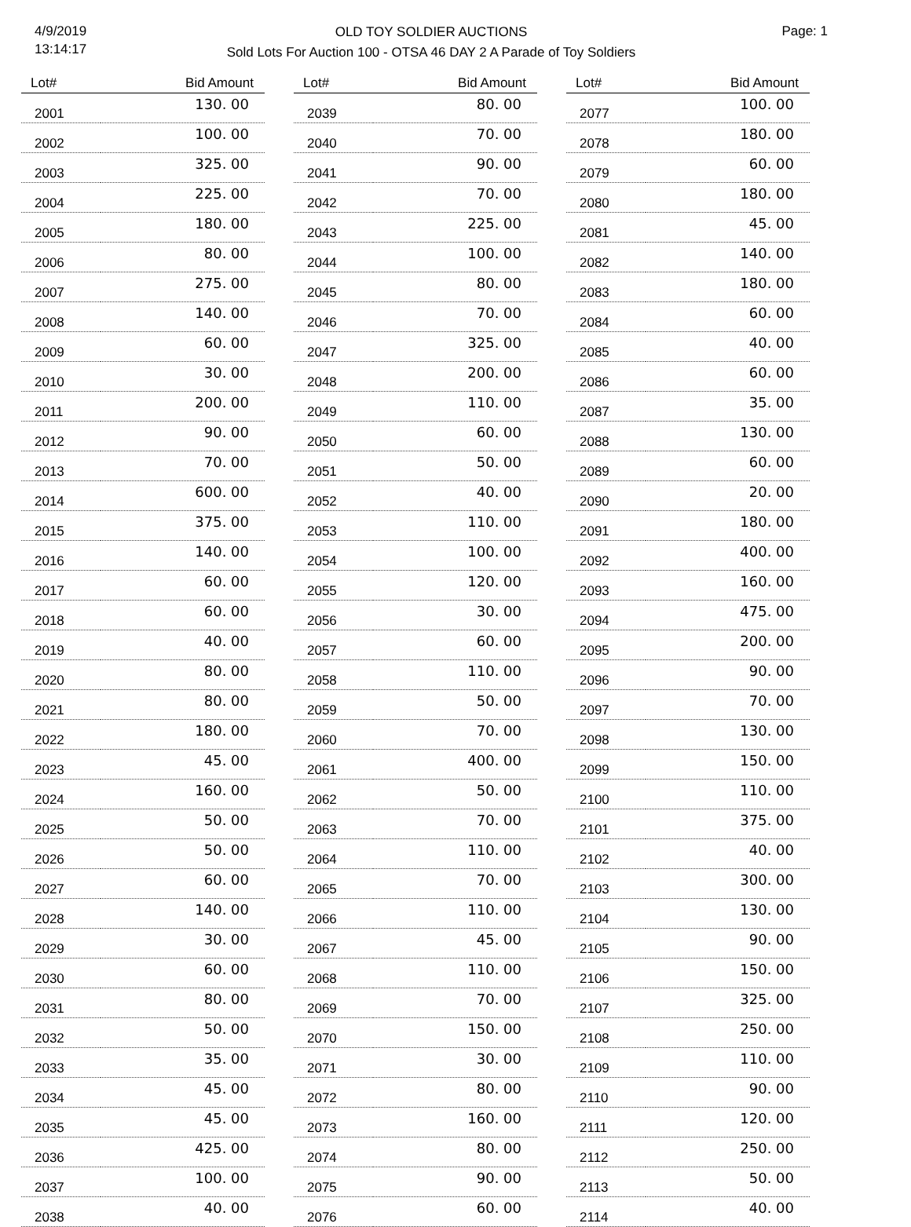4/9/2019
13:14:17
OLD TOY SOLDIER AUCTIONS
Sold Lots For Auction 100 - OTSA 46 DAY 2 A Parade of Toy Soldiers
Page: 1
| Lot# | Bid Amount |
| --- | --- |
| 2001 | 130. 00 |
| 2002 | 100. 00 |
| 2003 | 325. 00 |
| 2004 | 225. 00 |
| 2005 | 180. 00 |
| 2006 | 80. 00 |
| 2007 | 275. 00 |
| 2008 | 140. 00 |
| 2009 | 60. 00 |
| 2010 | 30. 00 |
| 2011 | 200. 00 |
| 2012 | 90. 00 |
| 2013 | 70. 00 |
| 2014 | 600. 00 |
| 2015 | 375. 00 |
| 2016 | 140. 00 |
| 2017 | 60. 00 |
| 2018 | 60. 00 |
| 2019 | 40. 00 |
| 2020 | 80. 00 |
| 2021 | 80. 00 |
| 2022 | 180. 00 |
| 2023 | 45. 00 |
| 2024 | 160. 00 |
| 2025 | 50. 00 |
| 2026 | 50. 00 |
| 2027 | 60. 00 |
| 2028 | 140. 00 |
| 2029 | 30. 00 |
| 2030 | 60. 00 |
| 2031 | 80. 00 |
| 2032 | 50. 00 |
| 2033 | 35. 00 |
| 2034 | 45. 00 |
| 2035 | 45. 00 |
| 2036 | 425. 00 |
| 2037 | 100. 00 |
| 2038 | 40. 00 |
| Lot# | Bid Amount |
| --- | --- |
| 2039 | 80. 00 |
| 2040 | 70. 00 |
| 2041 | 90. 00 |
| 2042 | 70. 00 |
| 2043 | 225. 00 |
| 2044 | 100. 00 |
| 2045 | 80. 00 |
| 2046 | 70. 00 |
| 2047 | 325. 00 |
| 2048 | 200. 00 |
| 2049 | 110. 00 |
| 2050 | 60. 00 |
| 2051 | 50. 00 |
| 2052 | 40. 00 |
| 2053 | 110. 00 |
| 2054 | 100. 00 |
| 2055 | 120. 00 |
| 2056 | 30. 00 |
| 2057 | 60. 00 |
| 2058 | 110. 00 |
| 2059 | 50. 00 |
| 2060 | 70. 00 |
| 2061 | 400. 00 |
| 2062 | 50. 00 |
| 2063 | 70. 00 |
| 2064 | 110. 00 |
| 2065 | 70. 00 |
| 2066 | 110. 00 |
| 2067 | 45. 00 |
| 2068 | 110. 00 |
| 2069 | 70. 00 |
| 2070 | 150. 00 |
| 2071 | 30. 00 |
| 2072 | 80. 00 |
| 2073 | 160. 00 |
| 2074 | 80. 00 |
| 2075 | 90. 00 |
| 2076 | 60. 00 |
| Lot# | Bid Amount |
| --- | --- |
| 2077 | 100. 00 |
| 2078 | 180. 00 |
| 2079 | 60. 00 |
| 2080 | 180. 00 |
| 2081 | 45. 00 |
| 2082 | 140. 00 |
| 2083 | 180. 00 |
| 2084 | 60. 00 |
| 2085 | 40. 00 |
| 2086 | 60. 00 |
| 2087 | 35. 00 |
| 2088 | 130. 00 |
| 2089 | 60. 00 |
| 2090 | 20. 00 |
| 2091 | 180. 00 |
| 2092 | 400. 00 |
| 2093 | 160. 00 |
| 2094 | 475. 00 |
| 2095 | 200. 00 |
| 2096 | 90. 00 |
| 2097 | 70. 00 |
| 2098 | 130. 00 |
| 2099 | 150. 00 |
| 2100 | 110. 00 |
| 2101 | 375. 00 |
| 2102 | 40. 00 |
| 2103 | 300. 00 |
| 2104 | 130. 00 |
| 2105 | 90. 00 |
| 2106 | 150. 00 |
| 2107 | 325. 00 |
| 2108 | 250. 00 |
| 2109 | 110. 00 |
| 2110 | 90. 00 |
| 2111 | 120. 00 |
| 2112 | 250. 00 |
| 2113 | 50. 00 |
| 2114 | 40. 00 |